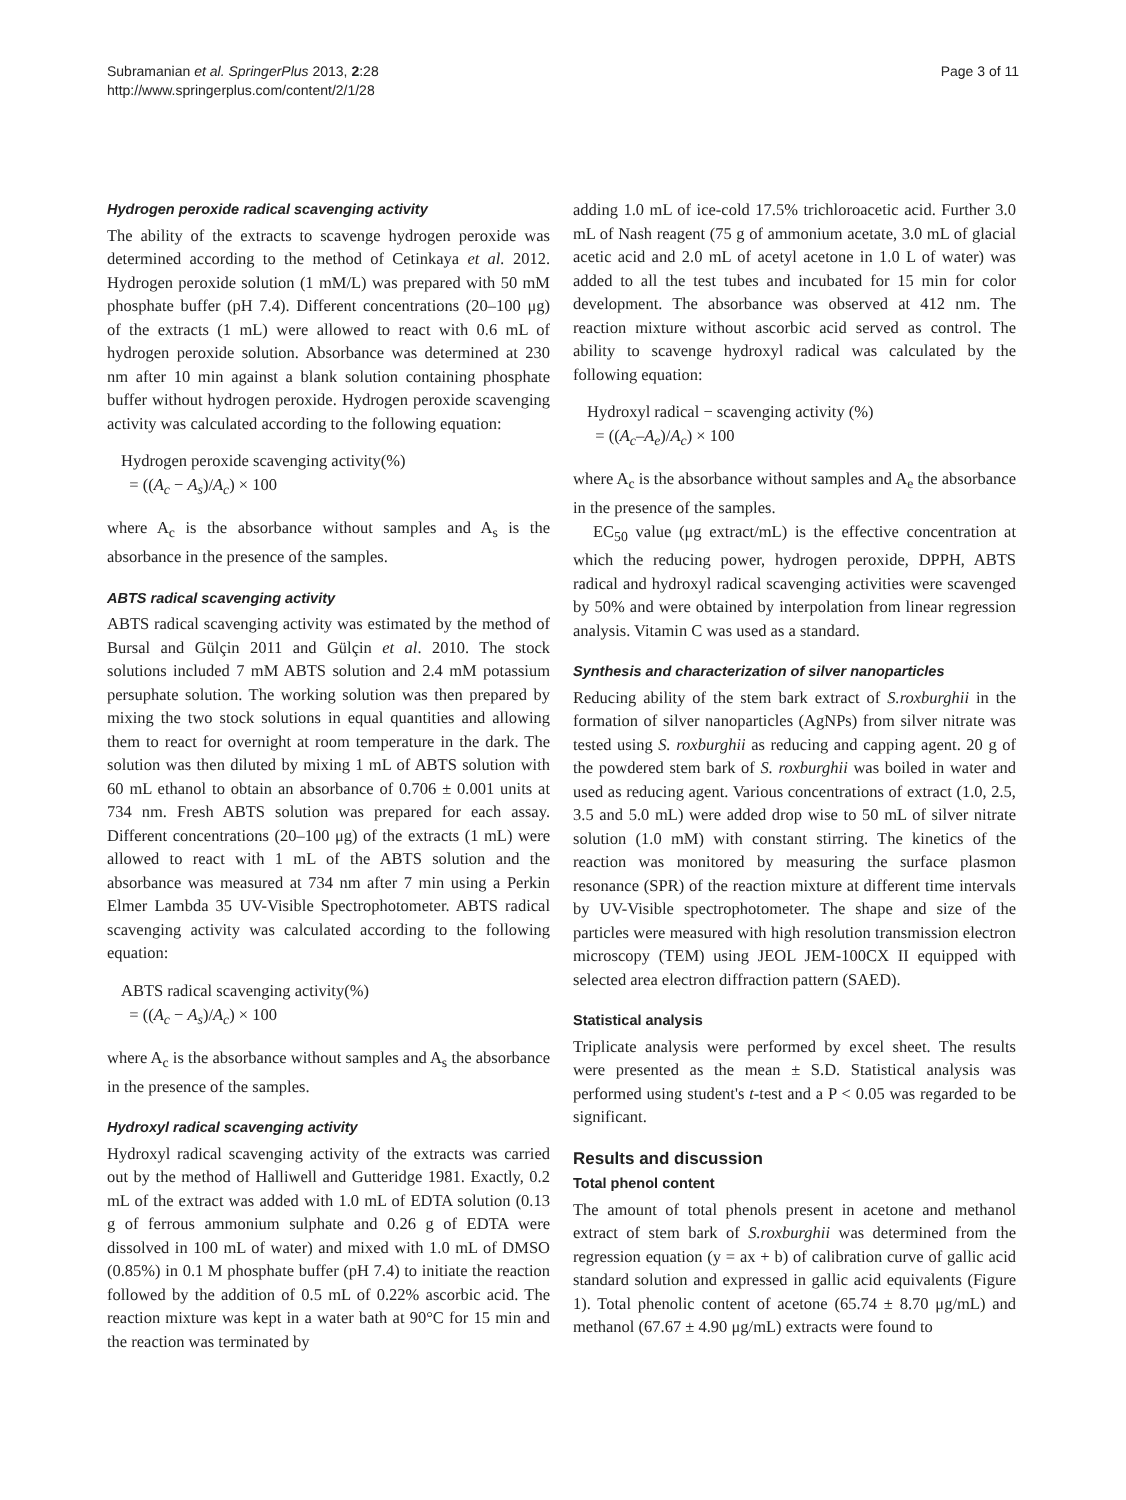Subramanian et al. SpringerPlus 2013, 2:28
http://www.springerplus.com/content/2/1/28
Page 3 of 11
Hydrogen peroxide radical scavenging activity
The ability of the extracts to scavenge hydrogen peroxide was determined according to the method of Cetinkaya et al. 2012. Hydrogen peroxide solution (1 mM/L) was prepared with 50 mM phosphate buffer (pH 7.4). Different concentrations (20–100 μg) of the extracts (1 mL) were allowed to react with 0.6 mL of hydrogen peroxide solution. Absorbance was determined at 230 nm after 10 min against a blank solution containing phosphate buffer without hydrogen peroxide. Hydrogen peroxide scavenging activity was calculated according to the following equation:
Hydrogen peroxide scavenging activity(%)
= ((A<sub>c</sub> − A<sub>s</sub>)/A<sub>c</sub>) × 100
where A<sub>c</sub> is the absorbance without samples and A<sub>s</sub> is the absorbance in the presence of the samples.
ABTS radical scavenging activity
ABTS radical scavenging activity was estimated by the method of Bursal and Gülçin 2011 and Gülçin et al. 2010. The stock solutions included 7 mM ABTS solution and 2.4 mM potassium persuphate solution. The working solution was then prepared by mixing the two stock solutions in equal quantities and allowing them to react for overnight at room temperature in the dark. The solution was then diluted by mixing 1 mL of ABTS solution with 60 mL ethanol to obtain an absorbance of 0.706 ± 0.001 units at 734 nm. Fresh ABTS solution was prepared for each assay. Different concentrations (20–100 μg) of the extracts (1 mL) were allowed to react with 1 mL of the ABTS solution and the absorbance was measured at 734 nm after 7 min using a Perkin Elmer Lambda 35 UV-Visible Spectrophotometer. ABTS radical scavenging activity was calculated according to the following equation:
ABTS radical scavenging activity(%)
= ((A<sub>c</sub> − A<sub>s</sub>)/A<sub>c</sub>) × 100
where A<sub>c</sub> is the absorbance without samples and A<sub>s</sub> the absorbance in the presence of the samples.
Hydroxyl radical scavenging activity
Hydroxyl radical scavenging activity of the extracts was carried out by the method of Halliwell and Gutteridge 1981. Exactly, 0.2 mL of the extract was added with 1.0 mL of EDTA solution (0.13 g of ferrous ammonium sulphate and 0.26 g of EDTA were dissolved in 100 mL of water) and mixed with 1.0 mL of DMSO (0.85%) in 0.1 M phosphate buffer (pH 7.4) to initiate the reaction followed by the addition of 0.5 mL of 0.22% ascorbic acid. The reaction mixture was kept in a water bath at 90°C for 15 min and the reaction was terminated by
adding 1.0 mL of ice-cold 17.5% trichloroacetic acid. Further 3.0 mL of Nash reagent (75 g of ammonium acetate, 3.0 mL of glacial acetic acid and 2.0 mL of acetyl acetone in 1.0 L of water) was added to all the test tubes and incubated for 15 min for color development. The absorbance was observed at 412 nm. The reaction mixture without ascorbic acid served as control. The ability to scavenge hydroxyl radical was calculated by the following equation:
Hydroxyl radical − scavenging activity (%)
= ((A<sub>c</sub>–A<sub>e</sub>)/A<sub>c</sub>) × 100
where A<sub>c</sub> is the absorbance without samples and A<sub>e</sub> the absorbance in the presence of the samples.
EC<sub>50</sub> value (μg extract/mL) is the effective concentration at which the reducing power, hydrogen peroxide, DPPH, ABTS radical and hydroxyl radical scavenging activities were scavenged by 50% and were obtained by interpolation from linear regression analysis. Vitamin C was used as a standard.
Synthesis and characterization of silver nanoparticles
Reducing ability of the stem bark extract of S.roxburghii in the formation of silver nanoparticles (AgNPs) from silver nitrate was tested using S. roxburghii as reducing and capping agent. 20 g of the powdered stem bark of S. roxburghii was boiled in water and used as reducing agent. Various concentrations of extract (1.0, 2.5, 3.5 and 5.0 mL) were added drop wise to 50 mL of silver nitrate solution (1.0 mM) with constant stirring. The kinetics of the reaction was monitored by measuring the surface plasmon resonance (SPR) of the reaction mixture at different time intervals by UV-Visible spectrophotometer. The shape and size of the particles were measured with high resolution transmission electron microscopy (TEM) using JEOL JEM-100CX II equipped with selected area electron diffraction pattern (SAED).
Statistical analysis
Triplicate analysis were performed by excel sheet. The results were presented as the mean ± S.D. Statistical analysis was performed using student's t-test and a P < 0.05 was regarded to be significant.
Results and discussion
Total phenol content
The amount of total phenols present in acetone and methanol extract of stem bark of S.roxburghii was determined from the regression equation (y = ax + b) of calibration curve of gallic acid standard solution and expressed in gallic acid equivalents (Figure 1). Total phenolic content of acetone (65.74 ± 8.70 μg/mL) and methanol (67.67 ± 4.90 μg/mL) extracts were found to